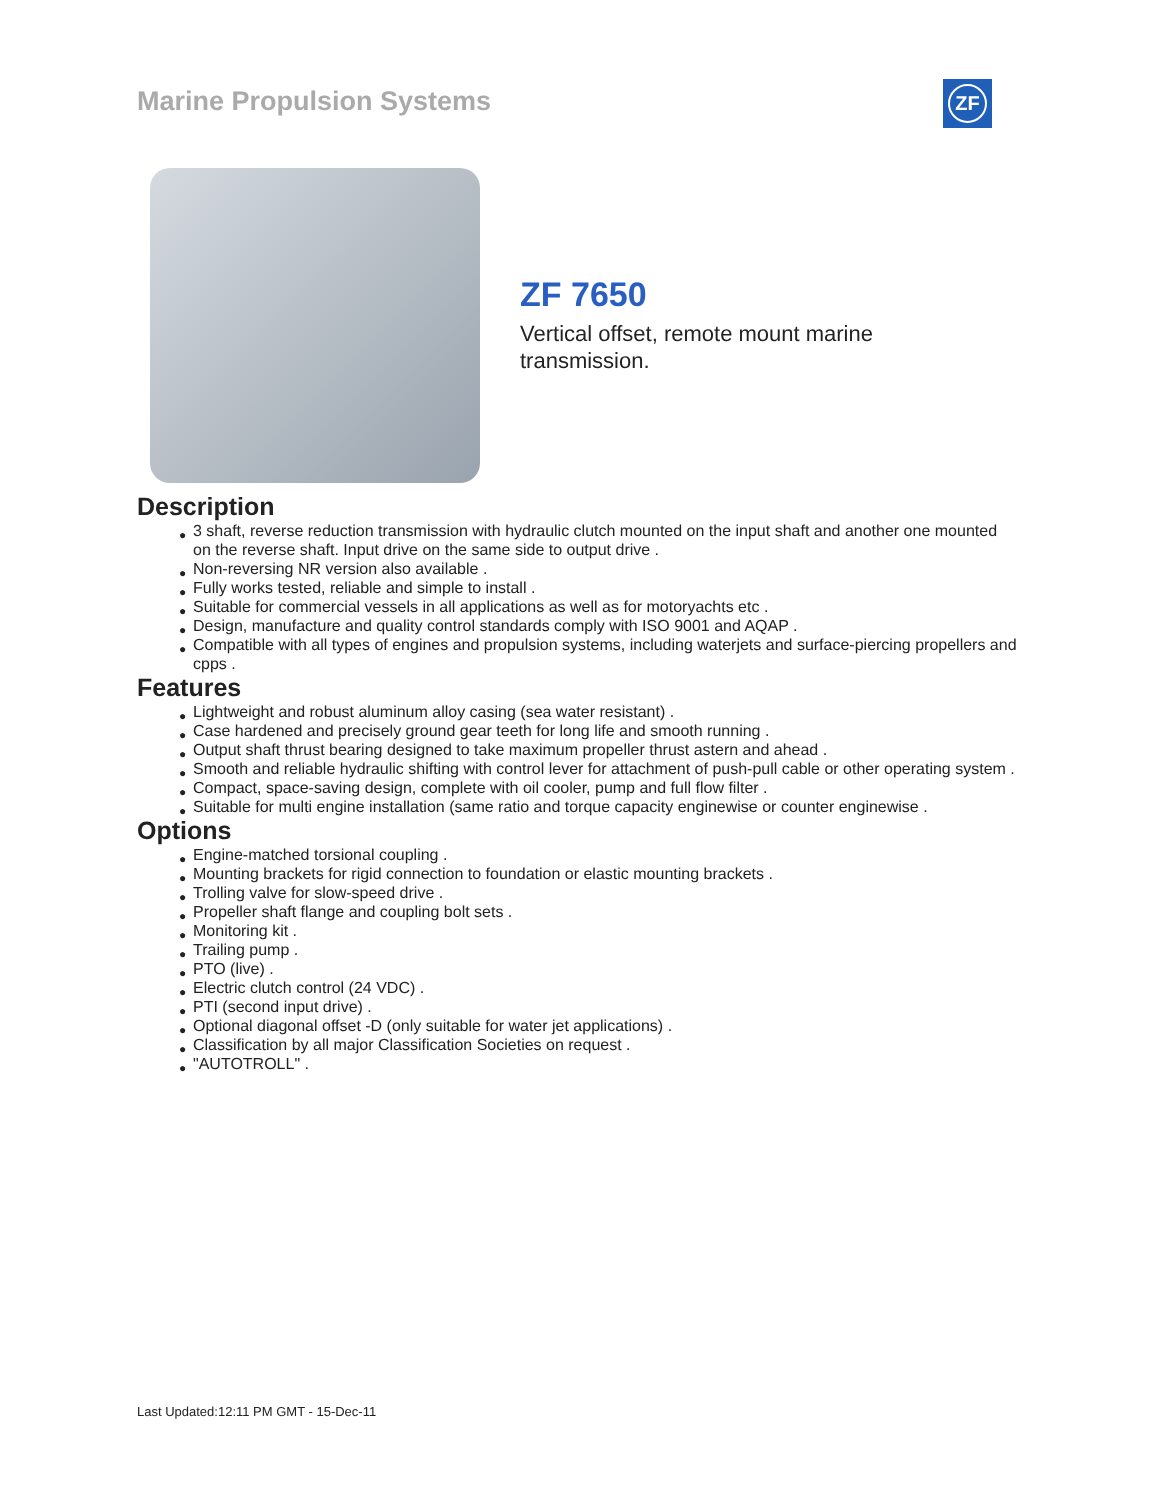Marine Propulsion Systems ZF
ZF 7650
Vertical offset, remote mount marine transmission.
Description
● 3 shaft, reverse reduction transmission with hydraulic clutch mounted on the input shaft and another one mounted on the reverse shaft. Input drive on the same side to output drive .
● Non-reversing NR version also available .
● Fully works tested, reliable and simple to install .
● Suitable for commercial vessels in all applications as well as for motoryachts etc .
● Design, manufacture and quality control standards comply with ISO 9001 and AQAP .
● Compatible with all types of engines and propulsion systems, including waterjets and surface-piercing propellers and cpps .
Features
● Lightweight and robust aluminum alloy casing (sea water resistant) .
● Case hardened and precisely ground gear teeth for long life and smooth running .
● Output shaft thrust bearing designed to take maximum propeller thrust astern and ahead .
● Smooth and reliable hydraulic shifting with control lever for attachment of push-pull cable or other operating system .
● Compact, space-saving design, complete with oil cooler, pump and full flow filter .
● Suitable for multi engine installation (same ratio and torque capacity enginewise or counter enginewise .
Options
● Engine-matched torsional coupling .
● Mounting brackets for rigid connection to foundation or elastic mounting brackets .
● Trolling valve for slow-speed drive .
● Propeller shaft flange and coupling bolt sets .
● Monitoring kit .
● Trailing pump .
● PTO (live) .
● Electric clutch control (24 VDC) .
● PTI (second input drive) .
● Optional diagonal offset -D (only suitable for water jet applications) .
● Classification by all major Classification Societies on request .
● "AUTOTROLL" .
Last Updated:12:11 PM GMT - 15-Dec-11